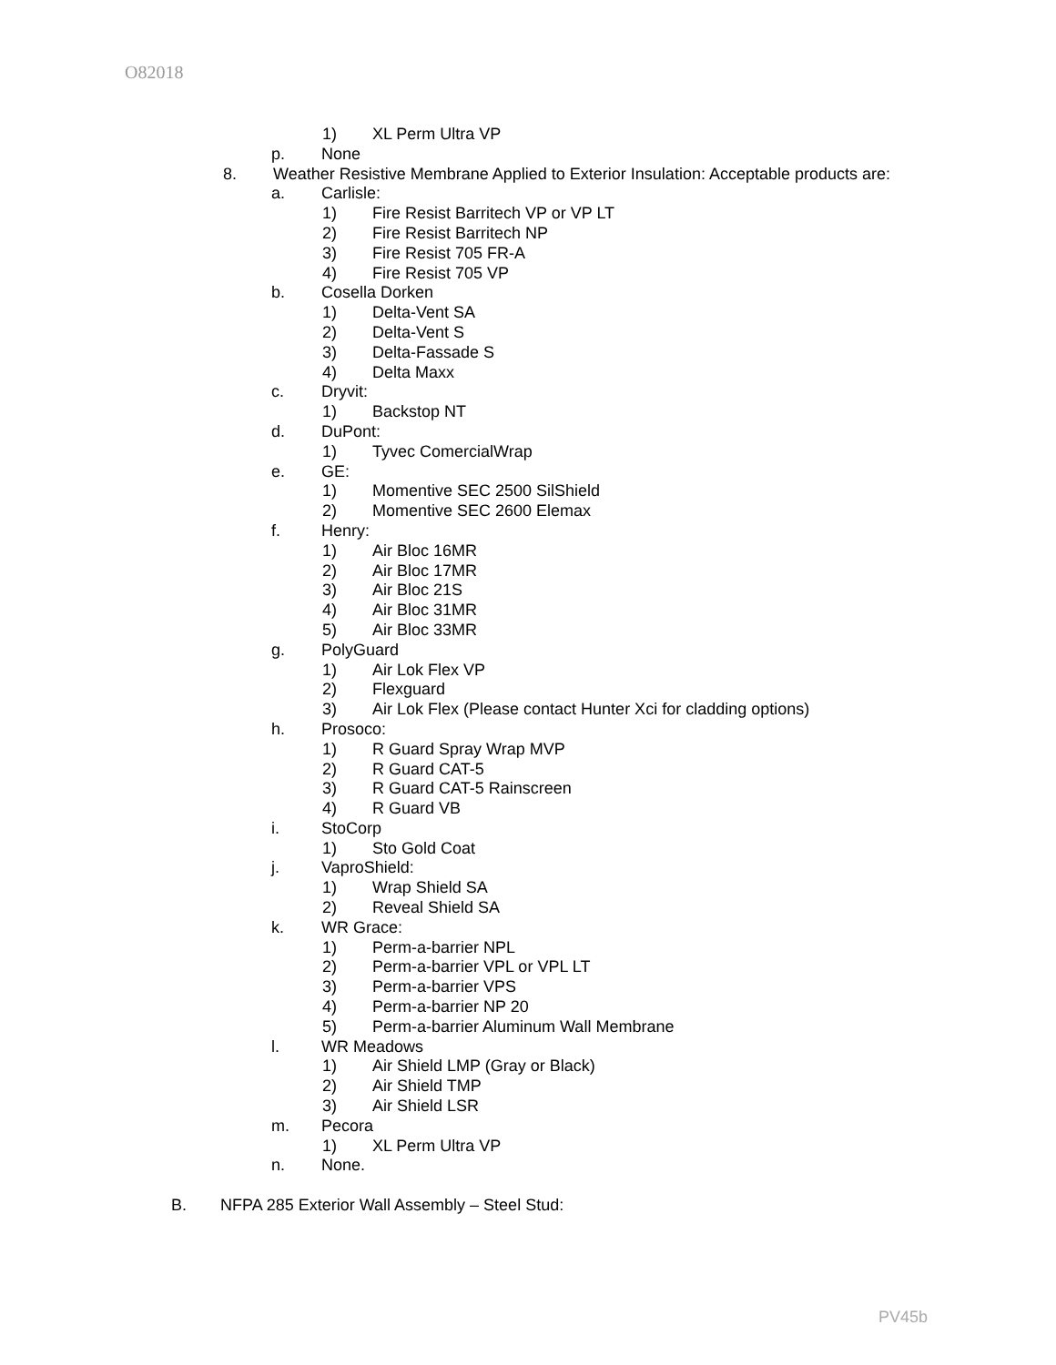O82018
1) XL Perm Ultra VP
p. None
8. Weather Resistive Membrane Applied to Exterior Insulation: Acceptable products are:
a. Carlisle:
1) Fire Resist Barritech VP or VP LT
2) Fire Resist Barritech NP
3) Fire Resist 705 FR-A
4) Fire Resist 705 VP
b. Cosella Dorken
1) Delta-Vent SA
2) Delta-Vent S
3) Delta-Fassade S
4) Delta Maxx
c. Dryvit:
1) Backstop NT
d. DuPont:
1) Tyvec ComercialWrap
e. GE:
1) Momentive SEC 2500 SilShield
2) Momentive SEC 2600 Elemax
f. Henry:
1) Air Bloc 16MR
2) Air Bloc 17MR
3) Air Bloc 21S
4) Air Bloc 31MR
5) Air Bloc 33MR
g. PolyGuard
1) Air Lok Flex VP
2) Flexguard
3) Air Lok Flex (Please contact Hunter Xci for cladding options)
h. Prosoco:
1) R Guard Spray Wrap MVP
2) R Guard CAT-5
3) R Guard CAT-5 Rainscreen
4) R Guard VB
i. StoCorp
1) Sto Gold Coat
j. VaproShield:
1) Wrap Shield SA
2) Reveal Shield SA
k. WR Grace:
1) Perm-a-barrier NPL
2) Perm-a-barrier VPL or VPL LT
3) Perm-a-barrier VPS
4) Perm-a-barrier NP 20
5) Perm-a-barrier Aluminum Wall Membrane
l. WR Meadows
1) Air Shield LMP (Gray or Black)
2) Air Shield TMP
3) Air Shield LSR
m. Pecora
1) XL Perm Ultra VP
n. None.
B. NFPA 285 Exterior Wall Assembly – Steel Stud:
PV45b